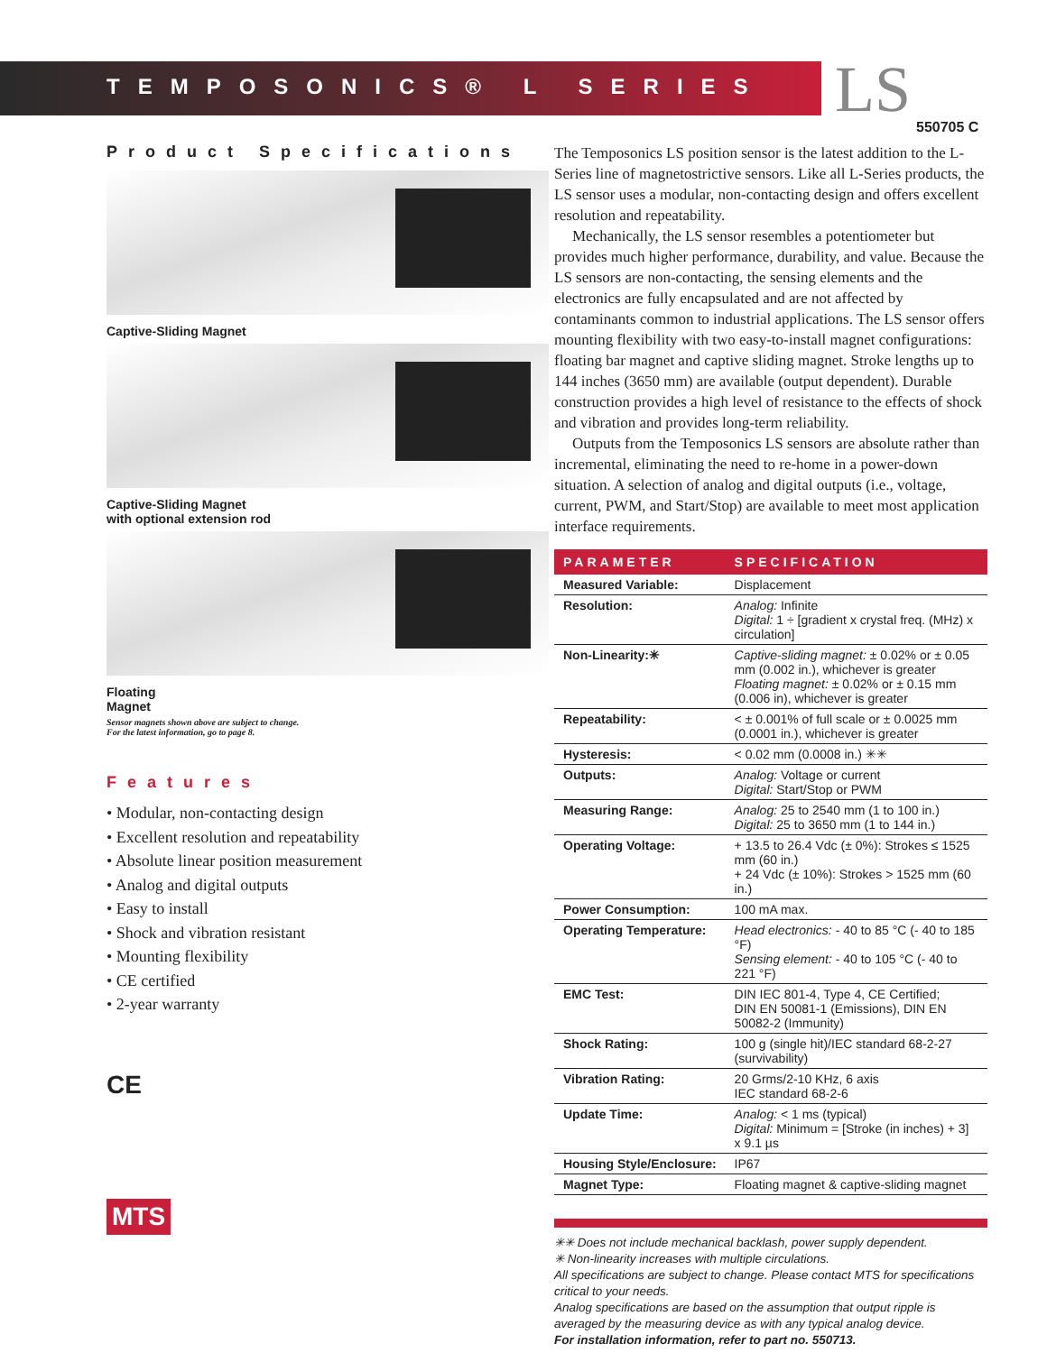TEMPOSONICS® L SERIES LS 550705 C
Product Specifications
Captive-Sliding Magnet
Captive-Sliding Magnet
with optional extension rod
Floating
Magnet
Sensor magnets shown above are subject to change.
For the latest information, go to page 8.
Features
• Modular, non-contacting design
• Excellent resolution and repeatability
• Absolute linear position measurement
• Analog and digital outputs
• Easy to install
• Shock and vibration resistant
• Mounting flexibility
• CE certified
• 2-year warranty
CE
MTS
The Temposonics LS position sensor is the latest addition to the L-Series line of magnetostrictive sensors. Like all L-Series products, the LS sensor uses a modular, non-contacting design and offers excellent resolution and repeatability.
Mechanically, the LS sensor resembles a potentiometer but provides much higher performance, durability, and value. Because the LS sensors are non-contacting, the sensing elements and the electronics are fully encapsulated and are not affected by contaminants common to industrial applications. The LS sensor offers mounting flexibility with two easy-to-install magnet configurations: floating bar magnet and captive sliding magnet. Stroke lengths up to 144 inches (3650 mm) are available (output dependent). Durable construction provides a high level of resistance to the effects of shock and vibration and provides long-term reliability.
Outputs from the Temposonics LS sensors are absolute rather than incremental, eliminating the need to re-home in a power-down situation. A selection of analog and digital outputs (i.e., voltage, current, PWM, and Start/Stop) are available to meet most application interface requirements.
| PARAMETER | SPECIFICATION |
| --- | --- |
| Measured Variable: | Displacement |
| Resolution: | Analog: Infinite Digital: 1 ÷ [gradient x crystal freq. (MHz) x circulation] |
| Non-Linearity:✳ | Captive-sliding magnet: ± 0.02% or ± 0.05 mm (0.002 in.), whichever is greater Floating magnet: ± 0.02% or ± 0.15 mm (0.006 in), whichever is greater |
| Repeatability: | < ± 0.001% of full scale or ± 0.0025 mm (0.0001 in.), whichever is greater |
| Hysteresis: | < 0.02 mm (0.0008 in.) ✳✳ |
| Outputs: | Analog: Voltage or current Digital: Start/Stop or PWM |
| Measuring Range: | Analog: 25 to 2540 mm (1 to 100 in.) Digital: 25 to 3650 mm (1 to 144 in.) |
| Operating Voltage: | + 13.5 to 26.4 Vdc (± 0%): Strokes ≤ 1525 mm (60 in.) + 24 Vdc (± 10%): Strokes > 1525 mm (60 in.) |
| Power Consumption: | 100 mA max. |
| Operating Temperature: | Head electronics: - 40 to 85 °C (- 40 to 185 °F) Sensing element: - 40 to 105 °C (- 40 to 221 °F) |
| EMC Test: | DIN IEC 801-4, Type 4, CE Certified; DIN EN 50081-1 (Emissions), DIN EN 50082-2 (Immunity) |
| Shock Rating: | 100 g (single hit)/IEC standard 68-2-27 (survivability) |
| Vibration Rating: | 20 Grms/2-10 KHz, 6 axis IEC standard 68-2-6 |
| Update Time: | Analog: < 1 ms (typical) Digital: Minimum = [Stroke (in inches) + 3] x 9.1 µs |
| Housing Style/Enclosure: | IP67 |
| Magnet Type: | Floating magnet & captive-sliding magnet |
✳✳ Does not include mechanical backlash, power supply dependent.
✳ Non-linearity increases with multiple circulations.
All specifications are subject to change. Please contact MTS for specifications critical to your needs.
Analog specifications are based on the assumption that output ripple is averaged by the measuring device as with any typical analog device.
For installation information, refer to part no. 550713.